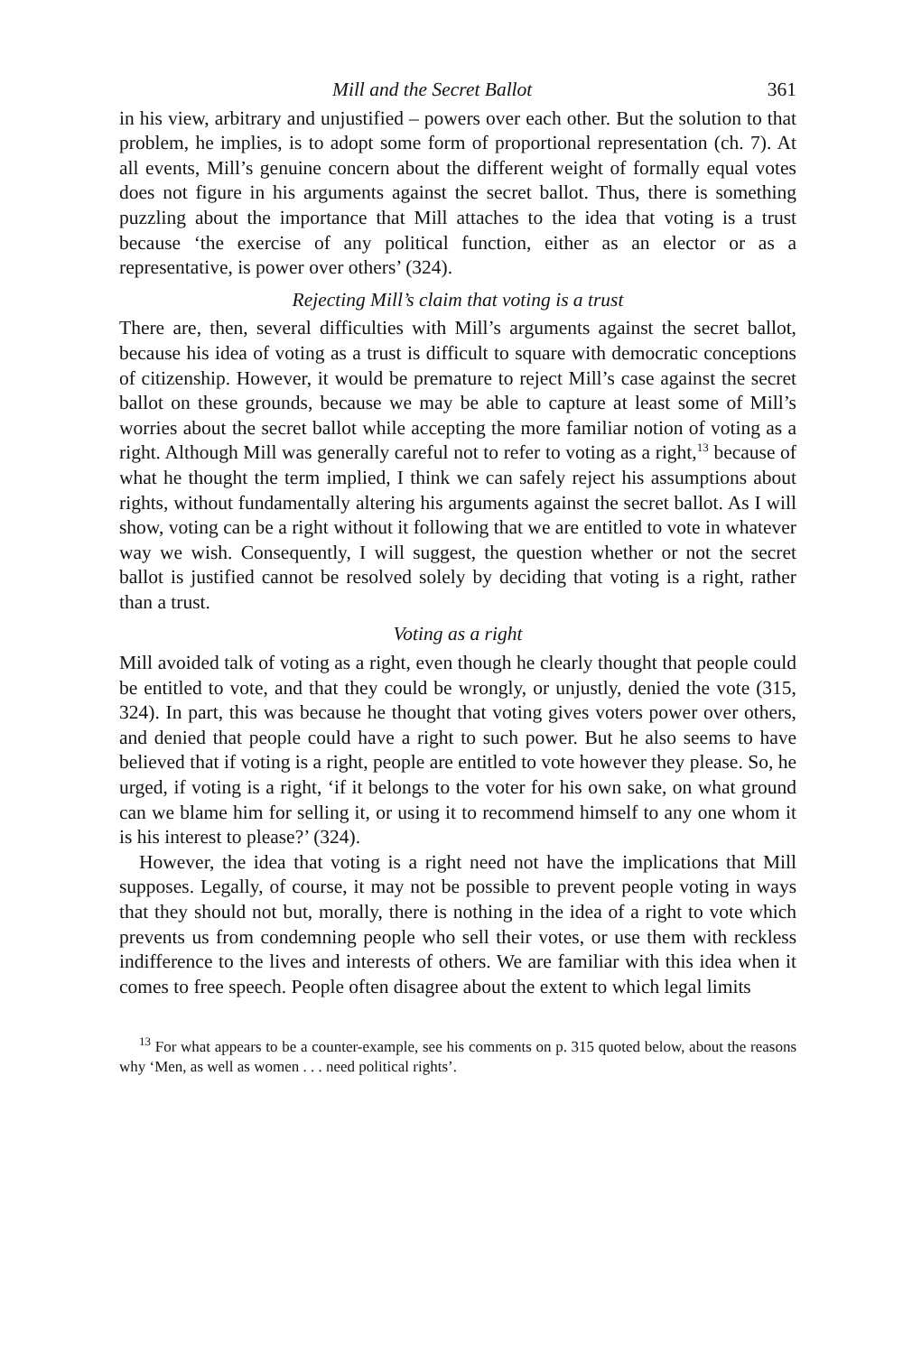Mill and the Secret Ballot 361
in his view, arbitrary and unjustified – powers over each other. But the solution to that problem, he implies, is to adopt some form of proportional representation (ch. 7). At all events, Mill’s genuine concern about the different weight of formally equal votes does not figure in his arguments against the secret ballot. Thus, there is something puzzling about the importance that Mill attaches to the idea that voting is a trust because ‘the exercise of any political function, either as an elector or as a representative, is power over others’ (324).
Rejecting Mill’s claim that voting is a trust
There are, then, several difficulties with Mill’s arguments against the secret ballot, because his idea of voting as a trust is difficult to square with democratic conceptions of citizenship. However, it would be premature to reject Mill’s case against the secret ballot on these grounds, because we may be able to capture at least some of Mill’s worries about the secret ballot while accepting the more familiar notion of voting as a right. Although Mill was generally careful not to refer to voting as a right,<sup>13</sup> because of what he thought the term implied, I think we can safely reject his assumptions about rights, without fundamentally altering his arguments against the secret ballot. As I will show, voting can be a right without it following that we are entitled to vote in whatever way we wish. Consequently, I will suggest, the question whether or not the secret ballot is justified cannot be resolved solely by deciding that voting is a right, rather than a trust.
Voting as a right
Mill avoided talk of voting as a right, even though he clearly thought that people could be entitled to vote, and that they could be wrongly, or unjustly, denied the vote (315, 324). In part, this was because he thought that voting gives voters power over others, and denied that people could have a right to such power. But he also seems to have believed that if voting is a right, people are entitled to vote however they please. So, he urged, if voting is a right, ‘if it belongs to the voter for his own sake, on what ground can we blame him for selling it, or using it to recommend himself to any one whom it is his interest to please?’ (324).
However, the idea that voting is a right need not have the implications that Mill supposes. Legally, of course, it may not be possible to prevent people voting in ways that they should not but, morally, there is nothing in the idea of a right to vote which prevents us from condemning people who sell their votes, or use them with reckless indifference to the lives and interests of others. We are familiar with this idea when it comes to free speech. People often disagree about the extent to which legal limits
<sup>13</sup> For what appears to be a counter-example, see his comments on p. 315 quoted below, about the reasons why ‘Men, as well as women . . . need political rights’.